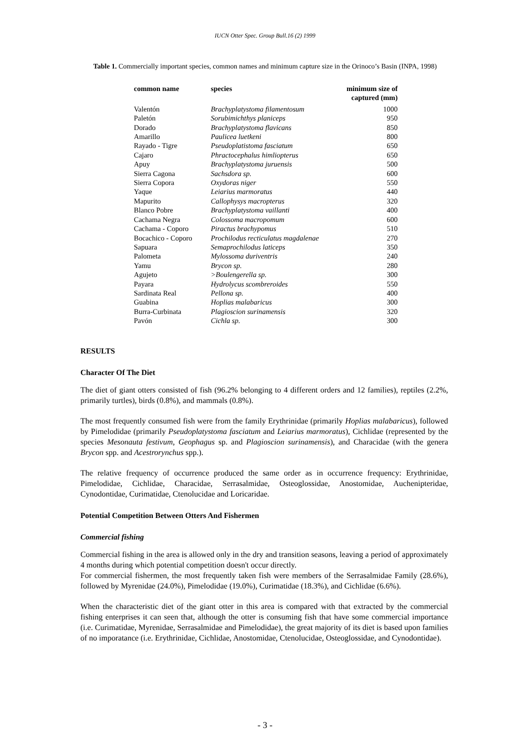IUCN Otter Spec. Group Bull.16 (2) 1999
Table 1. Commercially important species, common names and minimum capture size in the Orinoco’s Basin (INPA, 1998)
| common name | species | minimum size of captured (mm) |
| --- | --- | --- |
| Valentón | Brachyplatystoma filamentosum | 1000 |
| Paletón | Sorubimichthys planiceps | 950 |
| Dorado | Brachyplatystoma flavicans | 850 |
| Amarillo | Paulicea luetkeni | 800 |
| Rayado - Tigre | Pseudoplatistoma fasciatum | 650 |
| Cajaro | Phractocephalus himliopterus | 650 |
| Apuy | Brachyplatystoma juruensis | 500 |
| Sierra Cagona | Sachsdora sp. | 600 |
| Sierra Copora | Oxydoras niger | 550 |
| Yaque | Leiarius marmoratus | 440 |
| Mapurito | Callophysys macropterus | 320 |
| Blanco Pobre | Brachyplatystoma vaillanti | 400 |
| Cachama Negra | Colossoma macropomum | 600 |
| Cachama - Coporo | Piractus brachypomus | 510 |
| Bocachico - Coporo | Prochilodus recticulatus magdalenae | 270 |
| Sapuara | Semaprochilodus laticeps | 350 |
| Palometa | Mylossoma duriventris | 240 |
| Yamu | Brycon sp. | 280 |
| Agujeto | >Boulengerella sp. | 300 |
| Payara | Hydrolycus scombreroides | 550 |
| Sardinata Real | Pellona sp. | 400 |
| Guabina | Hoplias malabaricus | 300 |
| Burra-Curbinata | Plagioscion surinamensis | 320 |
| Pavón | Cichla sp. | 300 |
RESULTS
Character Of The Diet
The diet of giant otters consisted of fish (96.2% belonging to 4 different orders and 12 families), reptiles (2.2%, primarily turtles), birds (0.8%), and mammals (0.8%).
The most frequently consumed fish were from the family Erythrinidae (primarily Hoplias malabaricus), followed by Pimelodidae (primarily Pseudoplatystoma fasciatum and Leiarius marmoratus), Cichlidae (represented by the species Mesonauta festivum, Geophagus sp. and Plagioscion surinamensis), and Characidae (with the genera Brycon spp. and Acestrorynchus spp.).
The relative frequency of occurrence produced the same order as in occurrence frequency: Erythrinidae, Pimelodidae, Cichlidae, Characidae, Serrasalmidae, Osteoglossidae, Anostomidae, Auchenipteridae, Cynodontidae, Curimatidae, Ctenolucidae and Loricaridae.
Potential Competition Between Otters And Fishermen
Commercial fishing
Commercial fishing in the area is allowed only in the dry and transition seasons, leaving a period of approximately 4 months during which potential competition doesn't occur directly.
For commercial fishermen, the most frequently taken fish were members of the Serrasalmidae Family (28.6%), followed by Myrenidae (24.0%), Pimelodidae (19.0%), Curimatidae (18.3%), and Cichlidae (6.6%).
When the characteristic diet of the giant otter in this area is compared with that extracted by the commercial fishing enterprises it can seen that, although the otter is consuming fish that have some commercial importance (i.e. Curimatidae, Myrenidae, Serrasalmidae and Pimelodidae), the great majority of its diet is based upon families of no imporatance (i.e. Erythrinidae, Cichlidae, Anostomidae, Ctenolucidae, Osteoglossidae, and Cynodontidae).
- 3 -